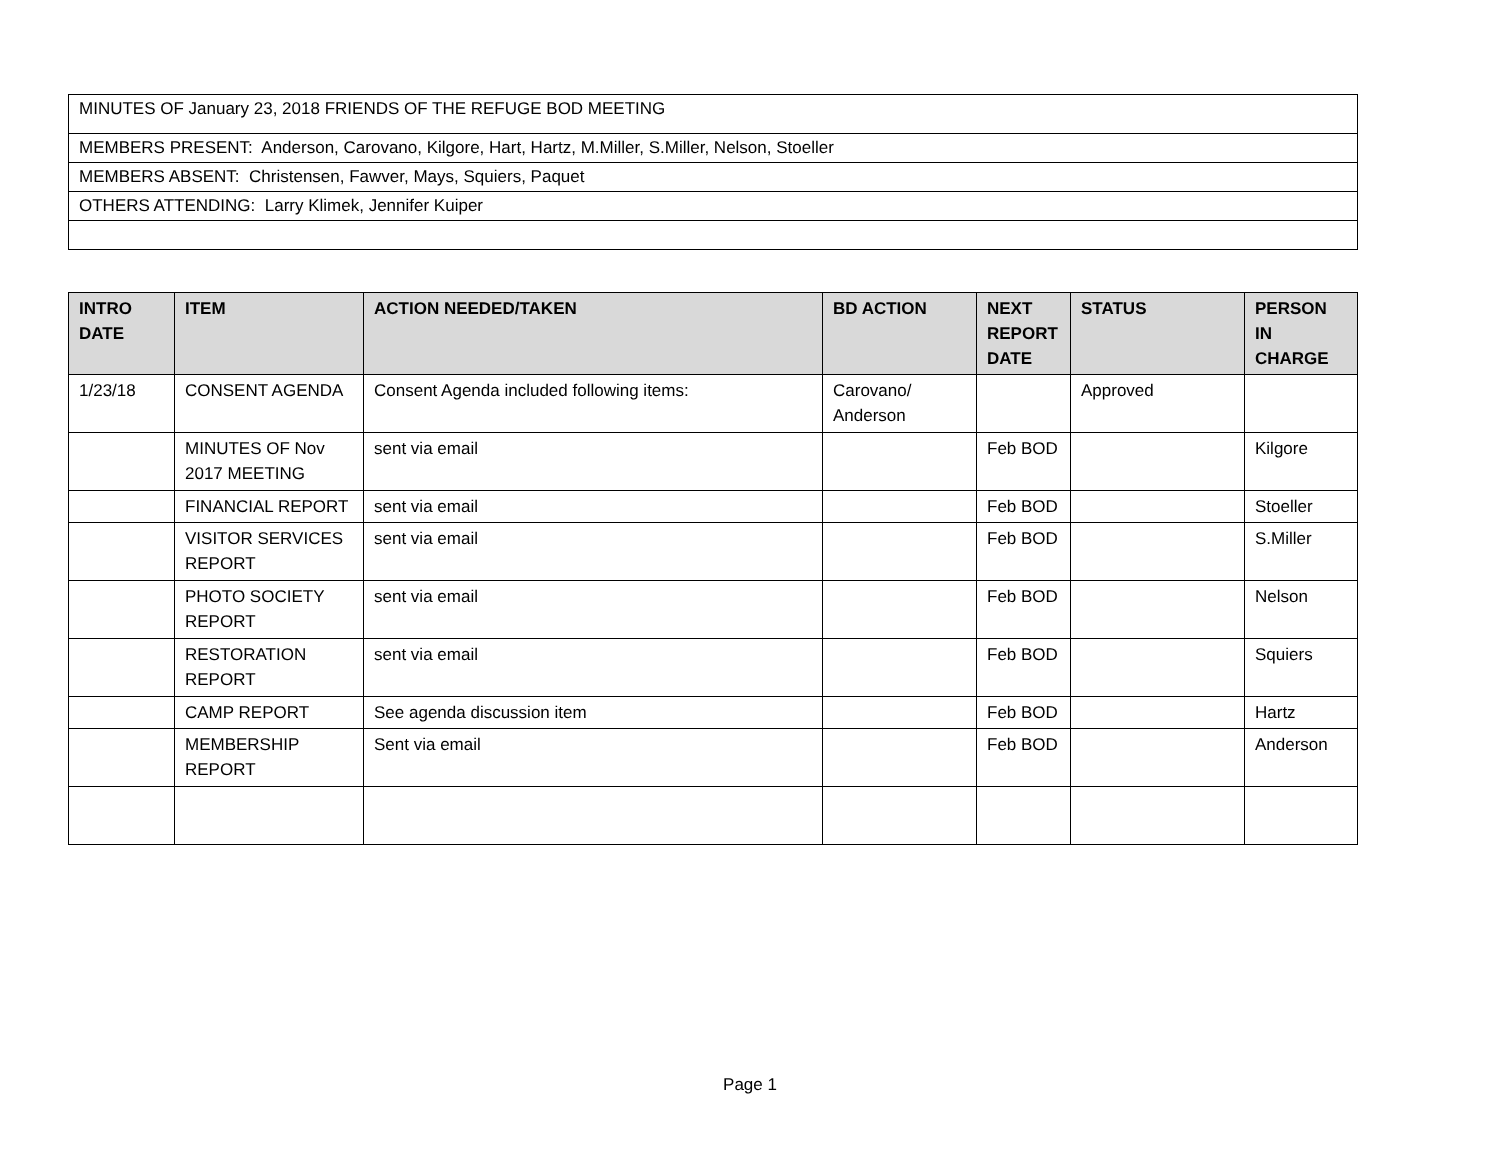| MINUTES OF January 23, 2018 FRIENDS OF THE REFUGE BOD MEETING |
| MEMBERS PRESENT: Anderson, Carovano, Kilgore, Hart, Hartz, M.Miller, S.Miller, Nelson, Stoeller |
| MEMBERS ABSENT: Christensen, Fawver, Mays, Squiers, Paquet |
| OTHERS ATTENDING: Larry Klimek, Jennifer Kuiper |
| INTRO DATE | ITEM | ACTION NEEDED/TAKEN | BD ACTION | NEXT REPORT DATE | STATUS | PERSON IN CHARGE |
| --- | --- | --- | --- | --- | --- | --- |
| 1/23/18 | CONSENT AGENDA | Consent Agenda included following items: | Carovano/ Anderson | | Approved | |
| | MINUTES OF Nov 2017 MEETING | sent via email | | Feb BOD | | Kilgore |
| | FINANCIAL REPORT | sent via email | | Feb BOD | | Stoeller |
| | VISITOR SERVICES REPORT | sent via email | | Feb BOD | | S.Miller |
| | PHOTO SOCIETY REPORT | sent via email | | Feb BOD | | Nelson |
| | RESTORATION REPORT | sent via email | | Feb BOD | | Squiers |
| | CAMP REPORT | See agenda discussion item | | Feb BOD | | Hartz |
| | MEMBERSHIP REPORT | Sent via email | | Feb BOD | | Anderson |
Page 1